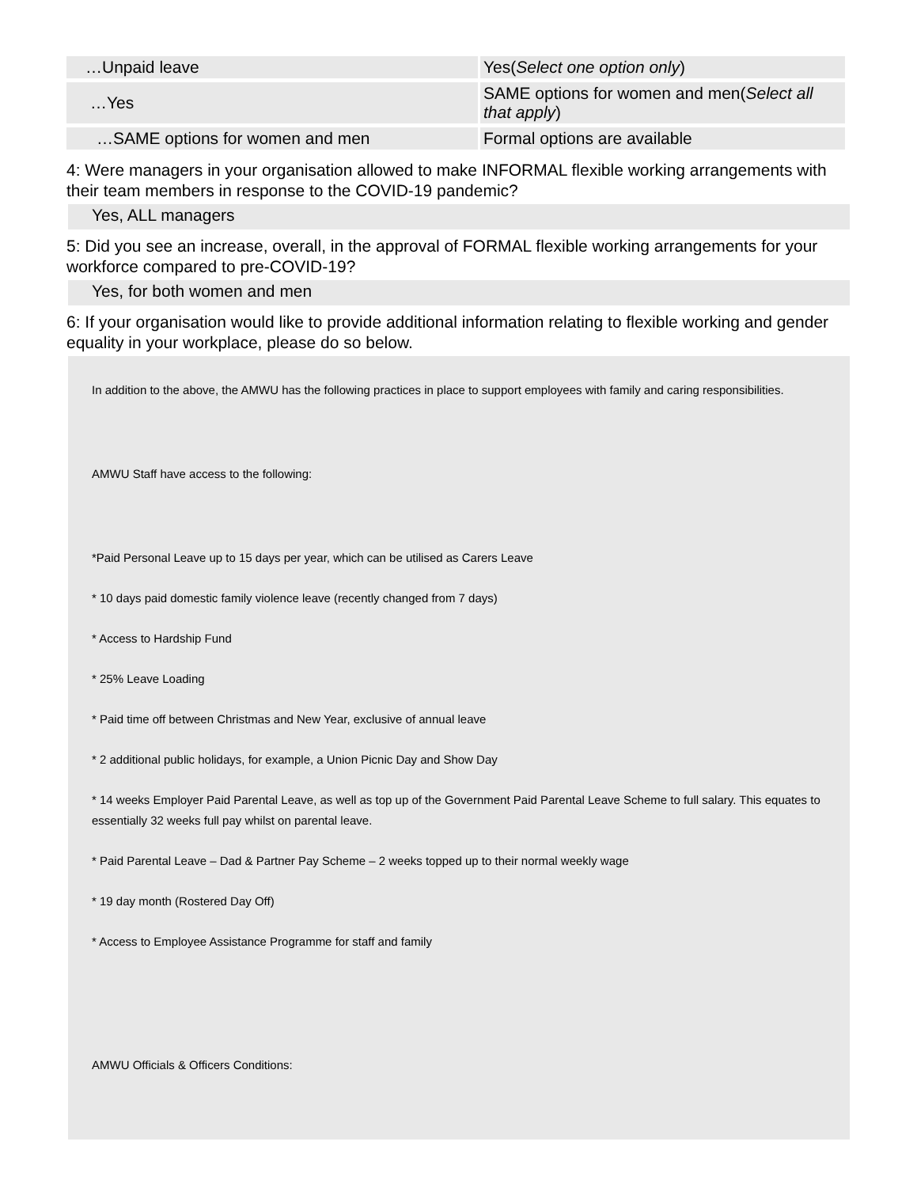| …Unpaid leave | Yes( Select one option only ) |
| …Yes | SAME options for women and men( Select all that apply ) |
| …SAME options for women and men | Formal options are available |
4: Were managers in your organisation allowed to make INFORMAL flexible working arrangements with their team members in response to the COVID-19 pandemic?
Yes, ALL managers
5: Did you see an increase, overall, in the approval of FORMAL flexible working arrangements for your workforce compared to pre-COVID-19?
Yes, for both women and men
6: If your organisation would like to provide additional information relating to flexible working and gender equality in your workplace, please do so below.
In addition to the above, the AMWU has the following practices in place to support employees with family and caring responsibilities.
AMWU Staff have access to the following:
*Paid Personal Leave up to 15 days per year, which can be utilised as Carers Leave
* 10 days paid domestic family violence leave (recently changed from 7 days)
* Access to Hardship Fund
* 25% Leave Loading
* Paid time off between Christmas and New Year, exclusive of annual leave
* 2 additional public holidays, for example, a Union Picnic Day and Show Day
* 14 weeks Employer Paid Parental Leave, as well as top up of the Government Paid Parental Leave Scheme to full salary. This equates to essentially 32 weeks full pay whilst on parental leave.
* Paid Parental Leave – Dad & Partner Pay Scheme – 2 weeks topped up to their normal weekly wage
* 19 day month (Rostered Day Off)
* Access to Employee Assistance Programme for staff and family
AMWU Officials & Officers Conditions: